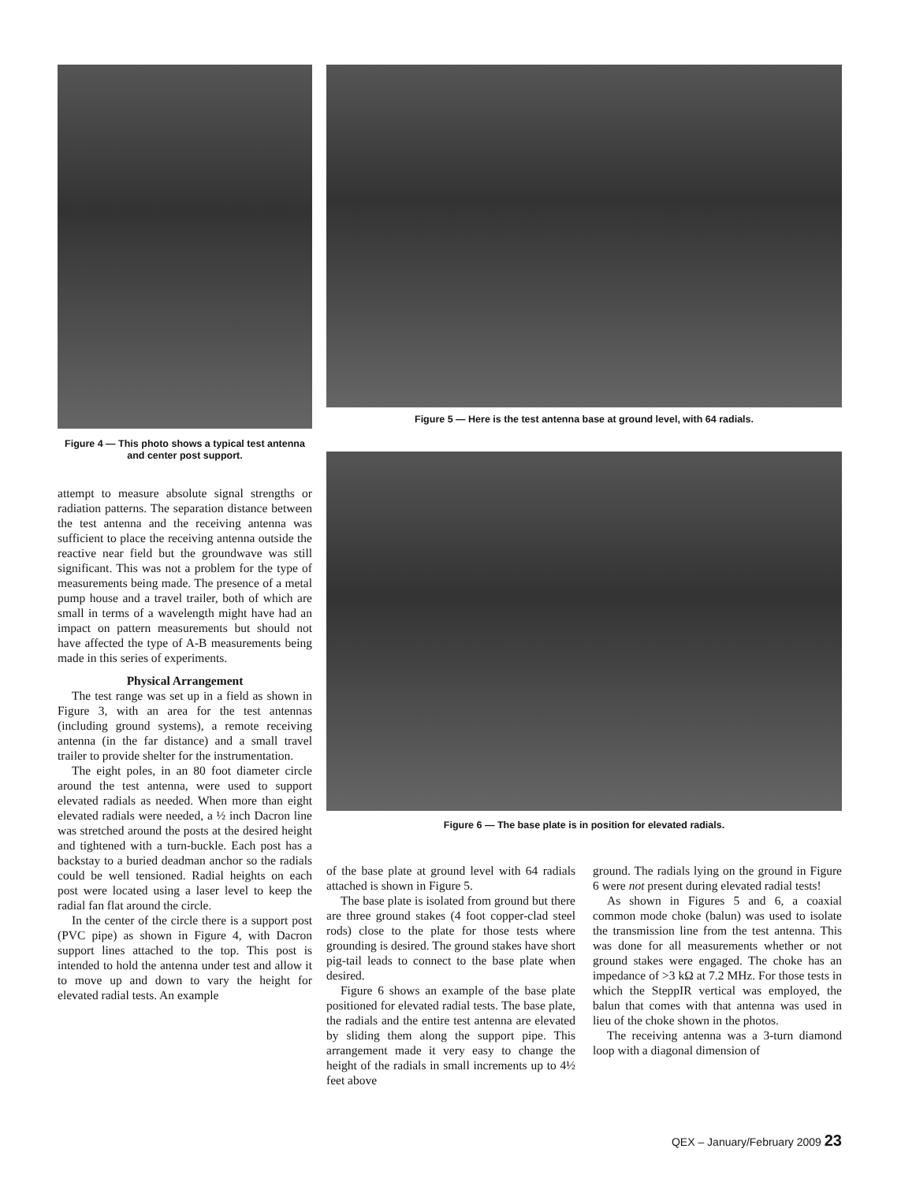Figure 4 — This photo shows a typical test antenna and center post support.
attempt to measure absolute signal strengths or radiation patterns. The separation distance between the test antenna and the receiving antenna was sufficient to place the receiving antenna outside the reactive near field but the groundwave was still significant. This was not a problem for the type of measurements being made. The presence of a metal pump house and a travel trailer, both of which are small in terms of a wavelength might have had an impact on pattern measurements but should not have affected the type of A-B measurements being made in this series of experiments.
Physical Arrangement
The test range was set up in a field as shown in Figure 3, with an area for the test antennas (including ground systems), a remote receiving antenna (in the far distance) and a small travel trailer to provide shelter for the instrumentation.
The eight poles, in an 80 foot diameter circle around the test antenna, were used to support elevated radials as needed. When more than eight elevated radials were needed, a ½ inch Dacron line was stretched around the posts at the desired height and tightened with a turn-buckle. Each post has a backstay to a buried deadman anchor so the radials could be well tensioned. Radial heights on each post were located using a laser level to keep the radial fan flat around the circle.
In the center of the circle there is a support post (PVC pipe) as shown in Figure 4, with Dacron support lines attached to the top. This post is intended to hold the antenna under test and allow it to move up and down to vary the height for elevated radial tests. An example
Figure 5 — Here is the test antenna base at ground level, with 64 radials.
Figure 6 — The base plate is in position for elevated radials.
of the base plate at ground level with 64 radials attached is shown in Figure 5.
The base plate is isolated from ground but there are three ground stakes (4 foot copper-clad steel rods) close to the plate for those tests where grounding is desired. The ground stakes have short pig-tail leads to connect to the base plate when desired.
Figure 6 shows an example of the base plate positioned for elevated radial tests. The base plate, the radials and the entire test antenna are elevated by sliding them along the support pipe. This arrangement made it very easy to change the height of the radials in small increments up to 4½ feet above
ground. The radials lying on the ground in Figure 6 were not present during elevated radial tests!
As shown in Figures 5 and 6, a coaxial common mode choke (balun) was used to isolate the transmission line from the test antenna. This was done for all measurements whether or not ground stakes were engaged. The choke has an impedance of >3 kΩ at 7.2 MHz. For those tests in which the SteppIR vertical was employed, the balun that comes with that antenna was used in lieu of the choke shown in the photos.
The receiving antenna was a 3-turn diamond loop with a diagonal dimension of
QEX – January/February 2009 23